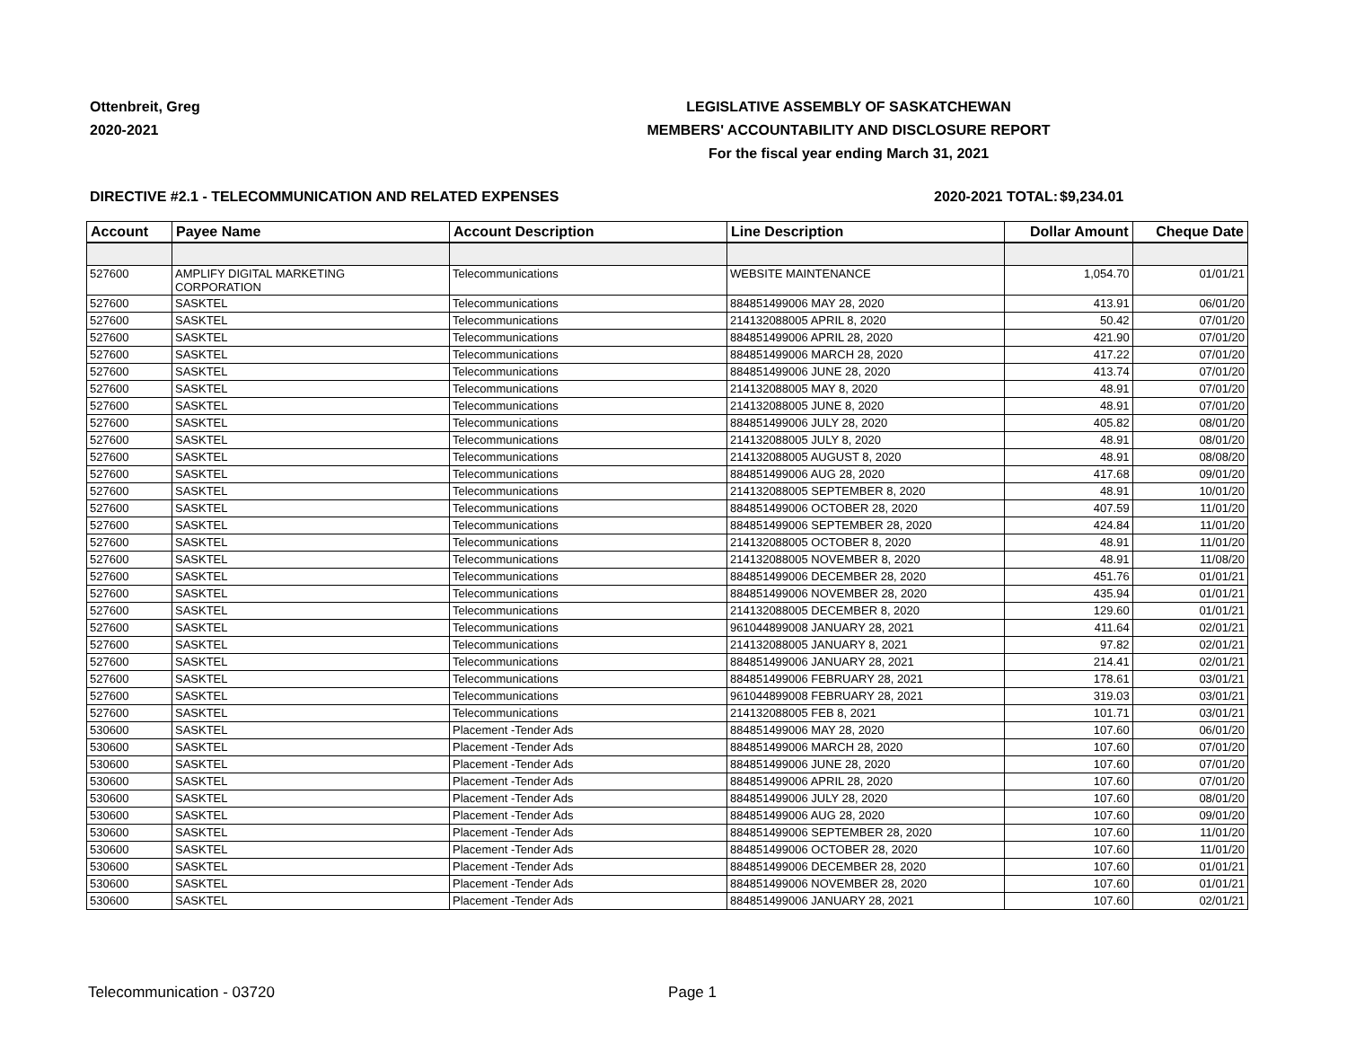Ottenbreit, Greg
2020-2021
LEGISLATIVE ASSEMBLY OF SASKATCHEWAN
MEMBERS' ACCOUNTABILITY AND DISCLOSURE REPORT
For the fiscal year ending March 31, 2021
DIRECTIVE #2.1 - TELECOMMUNICATION AND RELATED EXPENSES 2020-2021 TOTAL:
$9,234.01
| Account | Payee Name | Account Description | Line Description | Dollar Amount | Cheque Date |
| --- | --- | --- | --- | --- | --- |
| 527600 | AMPLIFY DIGITAL MARKETING CORPORATION | Telecommunications | WEBSITE MAINTENANCE | 1,054.70 | 01/01/21 |
| 527600 | SASKTEL | Telecommunications | 884851499006 MAY 28, 2020 | 413.91 | 06/01/20 |
| 527600 | SASKTEL | Telecommunications | 214132088005 APRIL 8, 2020 | 50.42 | 07/01/20 |
| 527600 | SASKTEL | Telecommunications | 884851499006 APRIL 28, 2020 | 421.90 | 07/01/20 |
| 527600 | SASKTEL | Telecommunications | 884851499006 MARCH 28, 2020 | 417.22 | 07/01/20 |
| 527600 | SASKTEL | Telecommunications | 884851499006 JUNE 28, 2020 | 413.74 | 07/01/20 |
| 527600 | SASKTEL | Telecommunications | 214132088005 MAY 8, 2020 | 48.91 | 07/01/20 |
| 527600 | SASKTEL | Telecommunications | 214132088005 JUNE 8, 2020 | 48.91 | 07/01/20 |
| 527600 | SASKTEL | Telecommunications | 884851499006 JULY 28, 2020 | 405.82 | 08/01/20 |
| 527600 | SASKTEL | Telecommunications | 214132088005 JULY 8, 2020 | 48.91 | 08/01/20 |
| 527600 | SASKTEL | Telecommunications | 214132088005 AUGUST 8, 2020 | 48.91 | 08/08/20 |
| 527600 | SASKTEL | Telecommunications | 884851499006 AUG 28, 2020 | 417.68 | 09/01/20 |
| 527600 | SASKTEL | Telecommunications | 214132088005 SEPTEMBER 8, 2020 | 48.91 | 10/01/20 |
| 527600 | SASKTEL | Telecommunications | 884851499006 OCTOBER 28, 2020 | 407.59 | 11/01/20 |
| 527600 | SASKTEL | Telecommunications | 884851499006 SEPTEMBER 28, 2020 | 424.84 | 11/01/20 |
| 527600 | SASKTEL | Telecommunications | 214132088005 OCTOBER 8, 2020 | 48.91 | 11/01/20 |
| 527600 | SASKTEL | Telecommunications | 214132088005 NOVEMBER 8, 2020 | 48.91 | 11/08/20 |
| 527600 | SASKTEL | Telecommunications | 884851499006 DECEMBER 28, 2020 | 451.76 | 01/01/21 |
| 527600 | SASKTEL | Telecommunications | 884851499006 NOVEMBER 28, 2020 | 435.94 | 01/01/21 |
| 527600 | SASKTEL | Telecommunications | 214132088005 DECEMBER 8, 2020 | 129.60 | 01/01/21 |
| 527600 | SASKTEL | Telecommunications | 961044899008 JANUARY 28, 2021 | 411.64 | 02/01/21 |
| 527600 | SASKTEL | Telecommunications | 214132088005 JANUARY 8, 2021 | 97.82 | 02/01/21 |
| 527600 | SASKTEL | Telecommunications | 884851499006 JANUARY 28, 2021 | 214.41 | 02/01/21 |
| 527600 | SASKTEL | Telecommunications | 884851499006 FEBRUARY 28, 2021 | 178.61 | 03/01/21 |
| 527600 | SASKTEL | Telecommunications | 961044899008 FEBRUARY 28, 2021 | 319.03 | 03/01/21 |
| 527600 | SASKTEL | Telecommunications | 214132088005 FEB 8, 2021 | 101.71 | 03/01/21 |
| 530600 | SASKTEL | Placement -Tender Ads | 884851499006 MAY 28, 2020 | 107.60 | 06/01/20 |
| 530600 | SASKTEL | Placement -Tender Ads | 884851499006 MARCH 28, 2020 | 107.60 | 07/01/20 |
| 530600 | SASKTEL | Placement -Tender Ads | 884851499006 JUNE 28, 2020 | 107.60 | 07/01/20 |
| 530600 | SASKTEL | Placement -Tender Ads | 884851499006 APRIL 28, 2020 | 107.60 | 07/01/20 |
| 530600 | SASKTEL | Placement -Tender Ads | 884851499006 JULY 28, 2020 | 107.60 | 08/01/20 |
| 530600 | SASKTEL | Placement -Tender Ads | 884851499006 AUG 28, 2020 | 107.60 | 09/01/20 |
| 530600 | SASKTEL | Placement -Tender Ads | 884851499006 SEPTEMBER 28, 2020 | 107.60 | 11/01/20 |
| 530600 | SASKTEL | Placement -Tender Ads | 884851499006 OCTOBER 28, 2020 | 107.60 | 11/01/20 |
| 530600 | SASKTEL | Placement -Tender Ads | 884851499006 DECEMBER 28, 2020 | 107.60 | 01/01/21 |
| 530600 | SASKTEL | Placement -Tender Ads | 884851499006 NOVEMBER 28, 2020 | 107.60 | 01/01/21 |
| 530600 | SASKTEL | Placement -Tender Ads | 884851499006 JANUARY 28, 2021 | 107.60 | 02/01/21 |
Telecommunication - 03720 Page 1